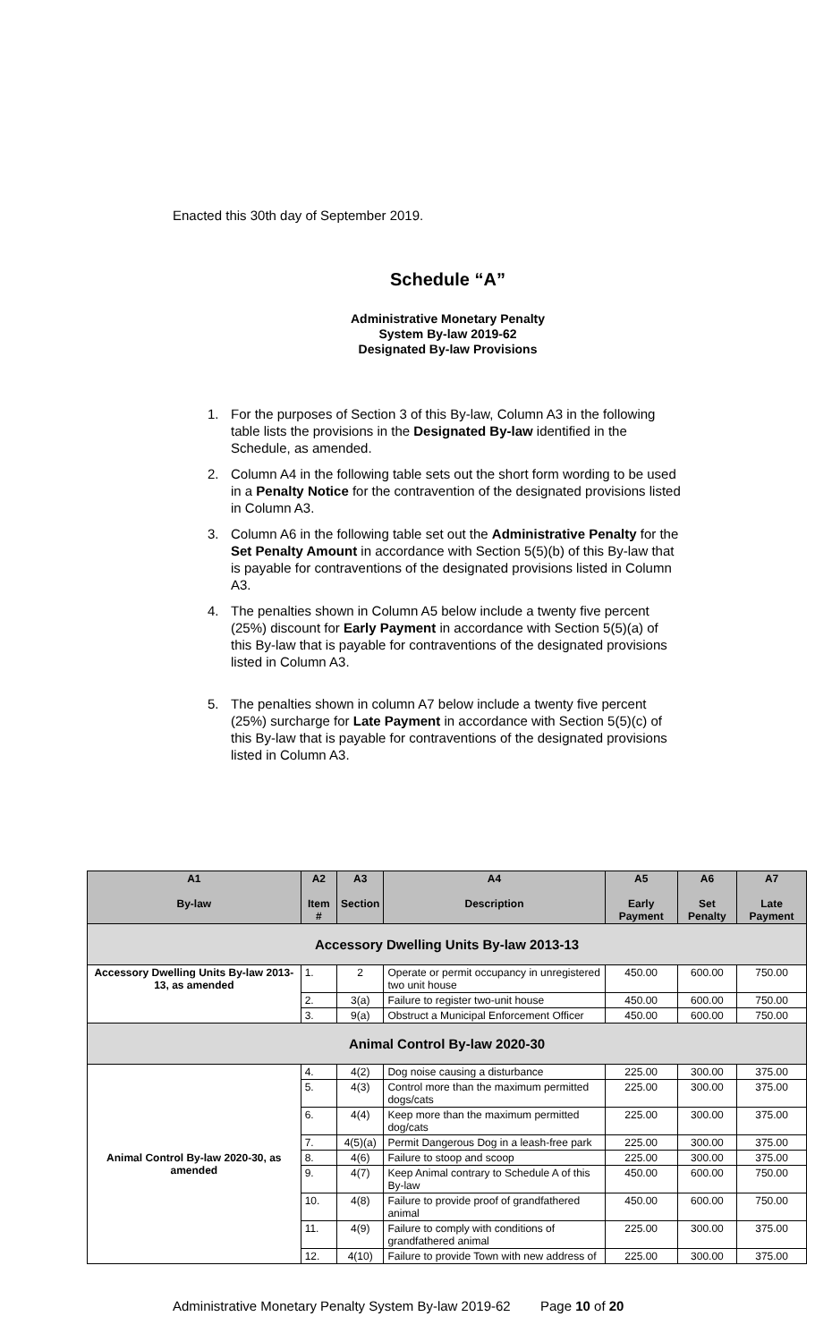Enacted this 30th day of September 2019.
Schedule “A”
Administrative Monetary Penalty
System By-law 2019-62
Designated By-law Provisions
1. For the purposes of Section 3 of this By-law, Column A3 in the following table lists the provisions in the Designated By-law identified in the Schedule, as amended.
2. Column A4 in the following table sets out the short form wording to be used in a Penalty Notice for the contravention of the designated provisions listed in Column A3.
3. Column A6 in the following table set out the Administrative Penalty for the Set Penalty Amount in accordance with Section 5(5)(b) of this By-law that is payable for contraventions of the designated provisions listed in Column A3.
4. The penalties shown in Column A5 below include a twenty five percent (25%) discount for Early Payment in accordance with Section 5(5)(a) of this By-law that is payable for contraventions of the designated provisions listed in Column A3.
5. The penalties shown in column A7 below include a twenty five percent (25%) surcharge for Late Payment in accordance with Section 5(5)(c) of this By-law that is payable for contraventions of the designated provisions listed in Column A3.
| A1 By-law | A2 Item # | A3 Section | A4 Description | A5 Early Payment | A6 Set Penalty | A7 Late Payment |
| --- | --- | --- | --- | --- | --- | --- |
| Accessory Dwelling Units By-law 2013-13 | | | | | | |
| Accessory Dwelling Units By-law 2013-13, as amended | 1. | 2 | Operate or permit occupancy in unregistered two unit house | 450.00 | 600.00 | 750.00 |
| | 2. | 3(a) | Failure to register two-unit house | 450.00 | 600.00 | 750.00 |
| | 3. | 9(a) | Obstruct a Municipal Enforcement Officer | 450.00 | 600.00 | 750.00 |
| Animal Control By-law 2020-30 | | | | | | |
| Animal Control By-law 2020-30, as amended | 4. | 4(2) | Dog noise causing a disturbance | 225.00 | 300.00 | 375.00 |
| | 5. | 4(3) | Control more than the maximum permitted dogs/cats | 225.00 | 300.00 | 375.00 |
| | 6. | 4(4) | Keep more than the maximum permitted dog/cats | 225.00 | 300.00 | 375.00 |
| | 7. | 4(5)(a) | Permit Dangerous Dog in a leash-free park | 225.00 | 300.00 | 375.00 |
| | 8. | 4(6) | Failure to stoop and scoop | 225.00 | 300.00 | 375.00 |
| | 9. | 4(7) | Keep Animal contrary to Schedule A of this By-law | 450.00 | 600.00 | 750.00 |
| | 10. | 4(8) | Failure to provide proof of grandfathered animal | 450.00 | 600.00 | 750.00 |
| | 11. | 4(9) | Failure to comply with conditions of grandfathered animal | 225.00 | 300.00 | 375.00 |
| | 12. | 4(10) | Failure to provide Town with new address of | 225.00 | 300.00 | 375.00 |
Administrative Monetary Penalty System By-law 2019-62 Page 10 of 20